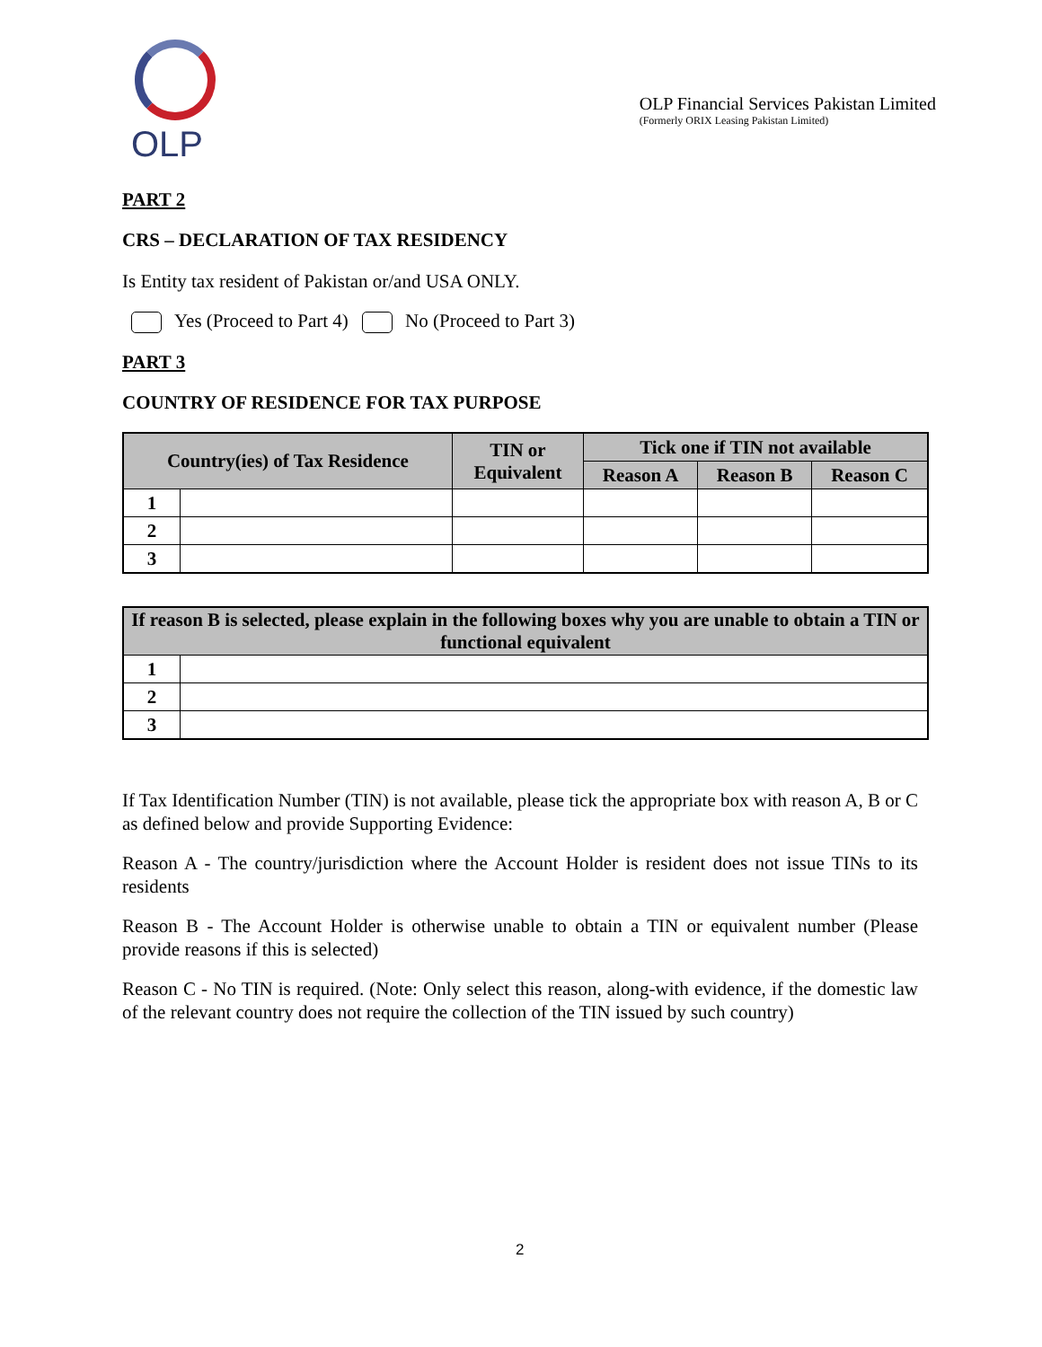OLP
OLP Financial Services Pakistan Limited
(Formerly ORIX Leasing Pakistan Limited)
PART 2
CRS – DECLARATION OF TAX RESIDENCY
Is Entity tax resident of Pakistan or/and USA ONLY.
Yes (Proceed to Part 4) No (Proceed to Part 3)
PART 3
COUNTRY OF RESIDENCE FOR TAX PURPOSE
| Country(ies) of Tax Residence | | TIN or Equivalent | Tick one if TIN not available | | |
| --- | --- | --- | --- | --- | --- |
| | | | Reason A | Reason B | Reason C |
| 1 | | | | | |
| 2 | | | | | |
| 3 | | | | | |
| If reason B is selected, please explain in the following boxes why you are unable to obtain a TIN or functional equivalent | |
| --- | --- |
| 1 | |
| 2 | |
| 3 | |
If Tax Identification Number (TIN) is not available, please tick the appropriate box with reason A, B or C as defined below and provide Supporting Evidence:
Reason A - The country/jurisdiction where the Account Holder is resident does not issue TINs to its residents
Reason B - The Account Holder is otherwise unable to obtain a TIN or equivalent number (Please provide reasons if this is selected)
Reason C - No TIN is required. (Note: Only select this reason, along-with evidence, if the domestic law of the relevant country does not require the collection of the TIN issued by such country)
2